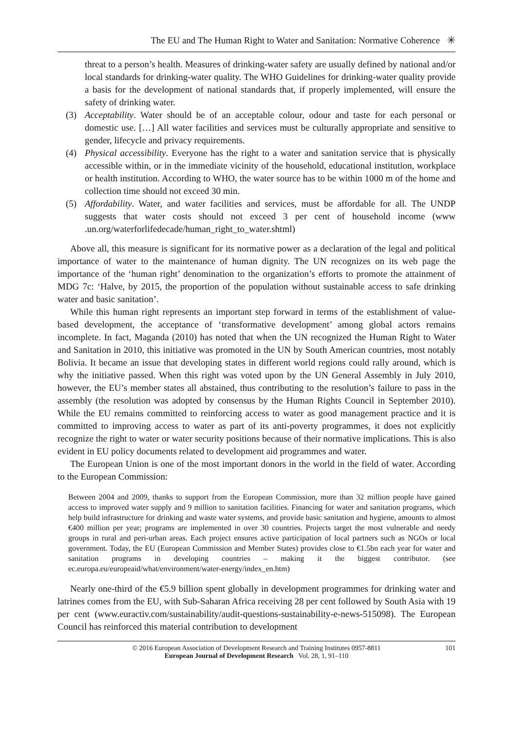The EU and The Human Right to Water and Sanitation: Normative Coherence ✳
threat to a person’s health. Measures of drinking-water safety are usually defined by national and/or local standards for drinking-water quality. The WHO Guidelines for drinking-water quality provide a basis for the development of national standards that, if properly implemented, will ensure the safety of drinking water.
(3) Acceptability. Water should be of an acceptable colour, odour and taste for each personal or domestic use. […] All water facilities and services must be culturally appropriate and sensitive to gender, lifecycle and privacy requirements.
(4) Physical accessibility. Everyone has the right to a water and sanitation service that is physically accessible within, or in the immediate vicinity of the household, educational institution, workplace or health institution. According to WHO, the water source has to be within 1000 m of the home and collection time should not exceed 30 min.
(5) Affordability. Water, and water facilities and services, must be affordable for all. The UNDP suggests that water costs should not exceed 3 per cent of household income (www .un.org/waterforlifedecade/human_right_to_water.shtml)
Above all, this measure is significant for its normative power as a declaration of the legal and political importance of water to the maintenance of human dignity. The UN recognizes on its web page the importance of the ‘human right’ denomination to the organization’s efforts to promote the attainment of MDG 7c: ‘Halve, by 2015, the proportion of the population without sustainable access to safe drinking water and basic sanitation’.
While this human right represents an important step forward in terms of the establishment of value-based development, the acceptance of ‘transformative development’ among global actors remains incomplete. In fact, Maganda (2010) has noted that when the UN recognized the Human Right to Water and Sanitation in 2010, this initiative was promoted in the UN by South American countries, most notably Bolivia. It became an issue that developing states in different world regions could rally around, which is why the initiative passed. When this right was voted upon by the UN General Assembly in July 2010, however, the EU’s member states all abstained, thus contributing to the resolution’s failure to pass in the assembly (the resolution was adopted by consensus by the Human Rights Council in September 2010). While the EU remains committed to reinforcing access to water as good management practice and it is committed to improving access to water as part of its anti-poverty programmes, it does not explicitly recognize the right to water or water security positions because of their normative implications. This is also evident in EU policy documents related to development aid programmes and water.
The European Union is one of the most important donors in the world in the field of water. According to the European Commission:
Between 2004 and 2009, thanks to support from the European Commission, more than 32 million people have gained access to improved water supply and 9 million to sanitation facilities. Financing for water and sanitation programs, which help build infrastructure for drinking and waste water systems, and provide basic sanitation and hygiene, amounts to almost €400 million per year; programs are implemented in over 30 countries. Projects target the most vulnerable and needy groups in rural and peri-urban areas. Each project ensures active participation of local partners such as NGOs or local government. Today, the EU (European Commission and Member States) provides close to €1.5bn each year for water and sanitation programs in developing countries – making it the biggest contributor. (see ec.europa.eu/europeaid/what/environment/water-energy/index_en.htm)
Nearly one-third of the €5.9 billion spent globally in development programmes for drinking water and latrines comes from the EU, with Sub-Saharan Africa receiving 28 per cent followed by South Asia with 19 per cent (www.euractiv.com/sustainability/audit-questions-sustainability-e-news-515098). The European Council has reinforced this material contribution to development
© 2016 European Association of Development Research and Training Institutes 0957-8811
European Journal of Development Research Vol. 28, 1, 91–110
101